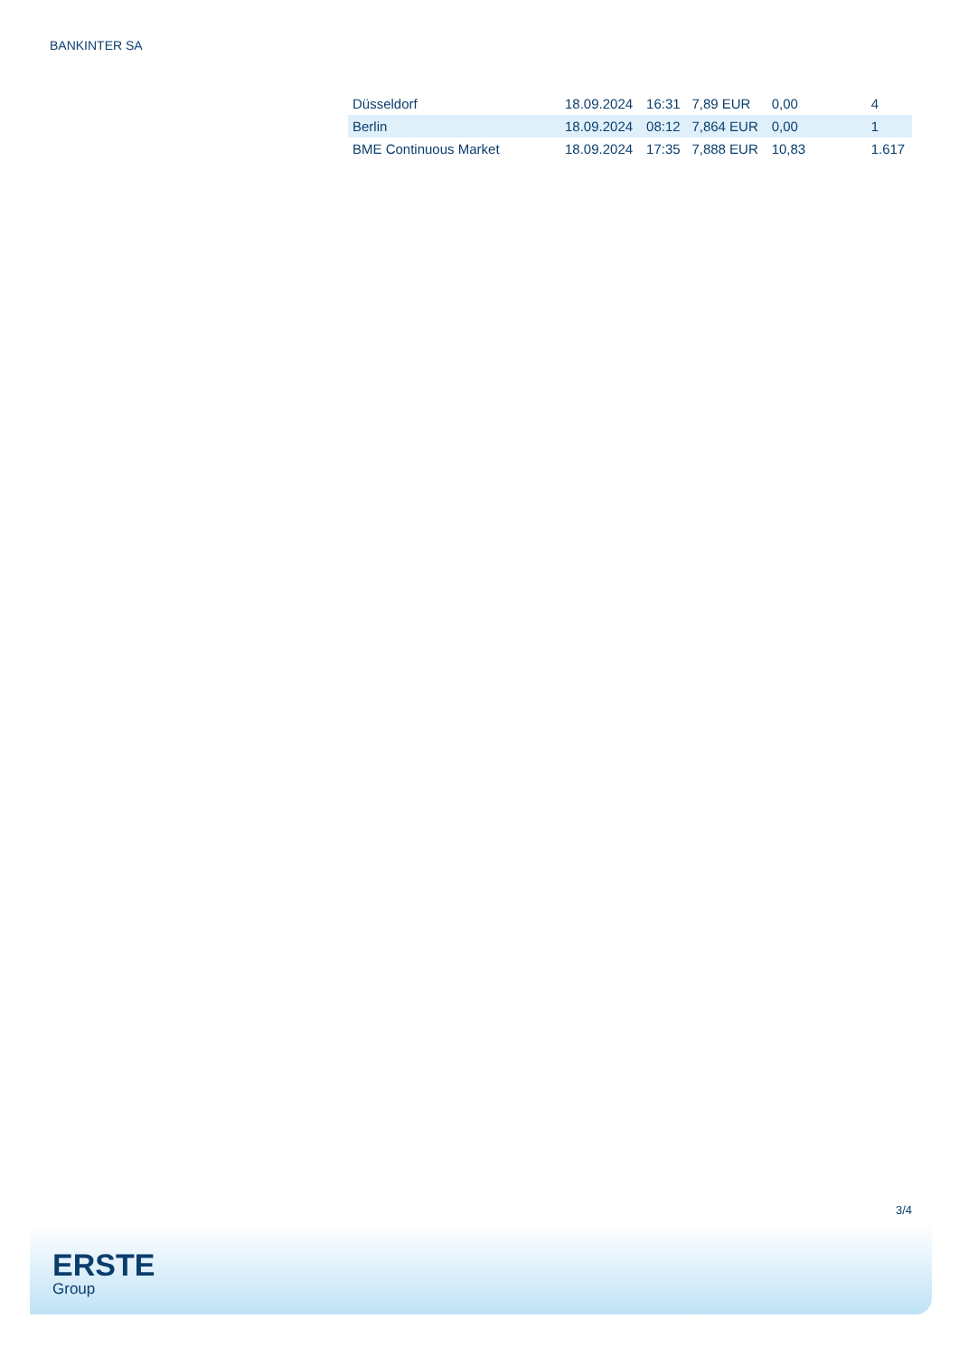BANKINTER SA
| Düsseldorf | 18.09.2024 | 16:31 | 7,89 EUR | 0,00 | 4 |
| Berlin | 18.09.2024 | 08:12 | 7,864 EUR | 0,00 | 1 |
| BME Continuous Market | 18.09.2024 | 17:35 | 7,888 EUR | 10,83 | 1.617 |
3/4
ERSTE
Group